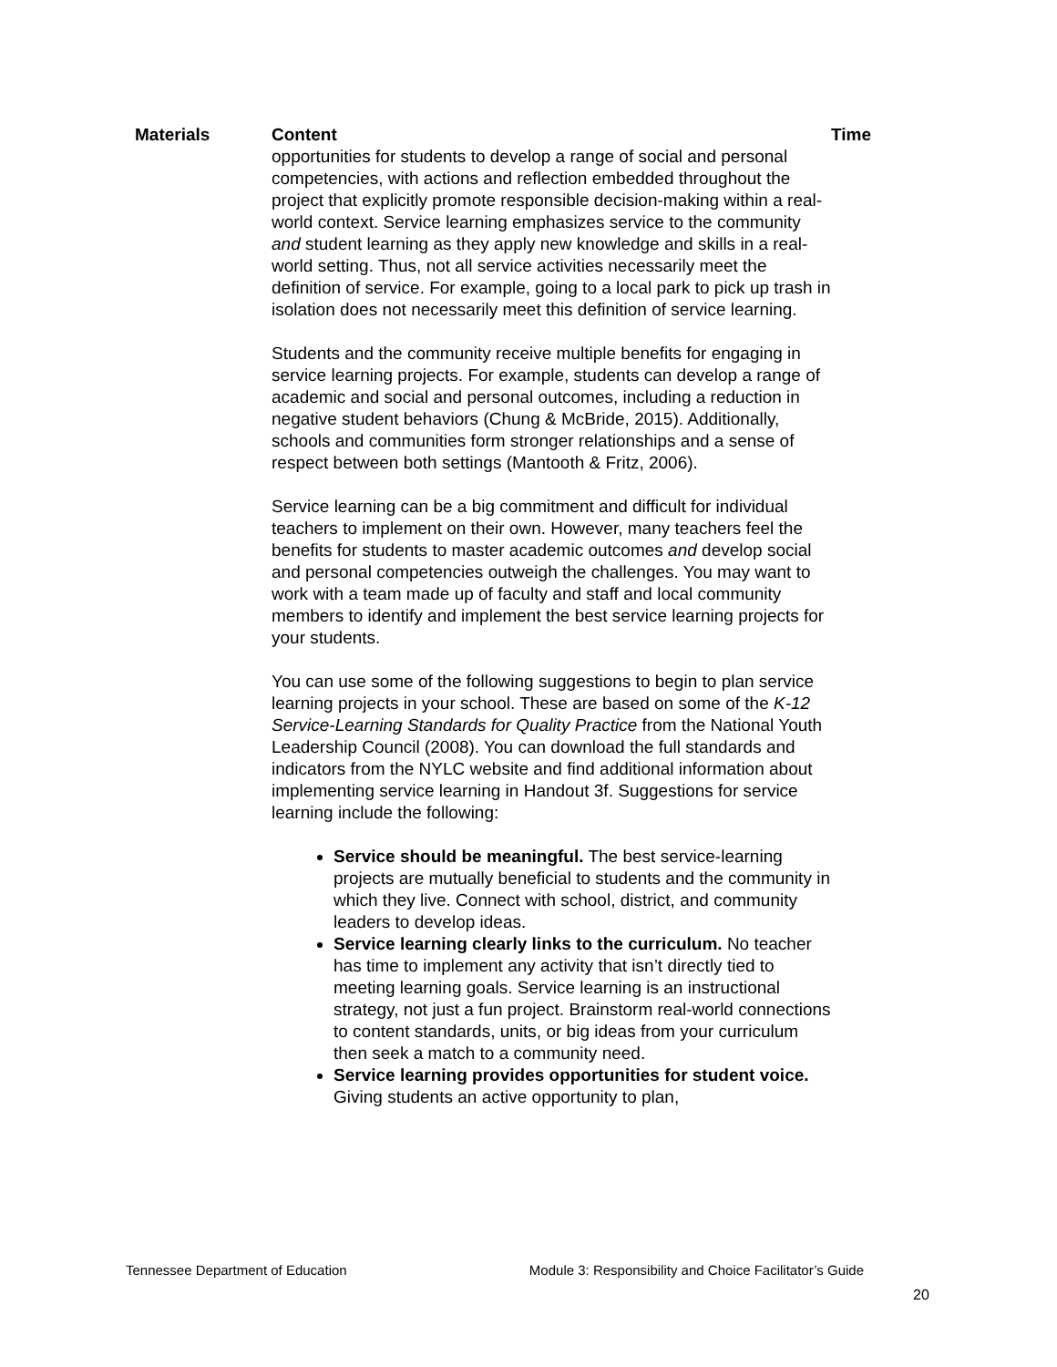| Materials | Content | Time |
| --- | --- | --- |
| | opportunities for students to develop a range of social and personal competencies, with actions and reflection embedded throughout the project that explicitly promote responsible decision-making within a real-world context. Service learning emphasizes service to the community and student learning as they apply new knowledge and skills in a real-world setting. Thus, not all service activities necessarily meet the definition of service. For example, going to a local park to pick up trash in isolation does not necessarily meet this definition of service learning. Students and the community receive multiple benefits for engaging in service learning projects. For example, students can develop a range of academic and social and personal outcomes, including a reduction in negative student behaviors (Chung & McBride, 2015). Additionally, schools and communities form stronger relationships and a sense of respect between both settings (Mantooth & Fritz, 2006). Service learning can be a big commitment and difficult for individual teachers to implement on their own. However, many teachers feel the benefits for students to master academic outcomes and develop social and personal competencies outweigh the challenges. You may want to work with a team made up of faculty and staff and local community members to identify and implement the best service learning projects for your students. You can use some of the following suggestions to begin to plan service learning projects in your school. These are based on some of the K-12 Service-Learning Standards for Quality Practice from the National Youth Leadership Council (2008). You can download the full standards and indicators from the NYLC website and find additional information about implementing service learning in Handout 3f. Suggestions for service learning include the following: Service should be meaningful. The best service-learning projects are mutually beneficial to students and the community in which they live. Connect with school, district, and community leaders to develop ideas. Service learning clearly links to the curriculum. No teacher has time to implement any activity that isn’t directly tied to meeting learning goals. Service learning is an instructional strategy, not just a fun project. Brainstorm real-world connections to content standards, units, or big ideas from your curriculum then seek a match to a community need. Service learning provides opportunities for student voice. Giving students an active opportunity to plan, | |
Tennessee Department of Education Module 3: Responsibility and Choice Facilitator’s Guide
20